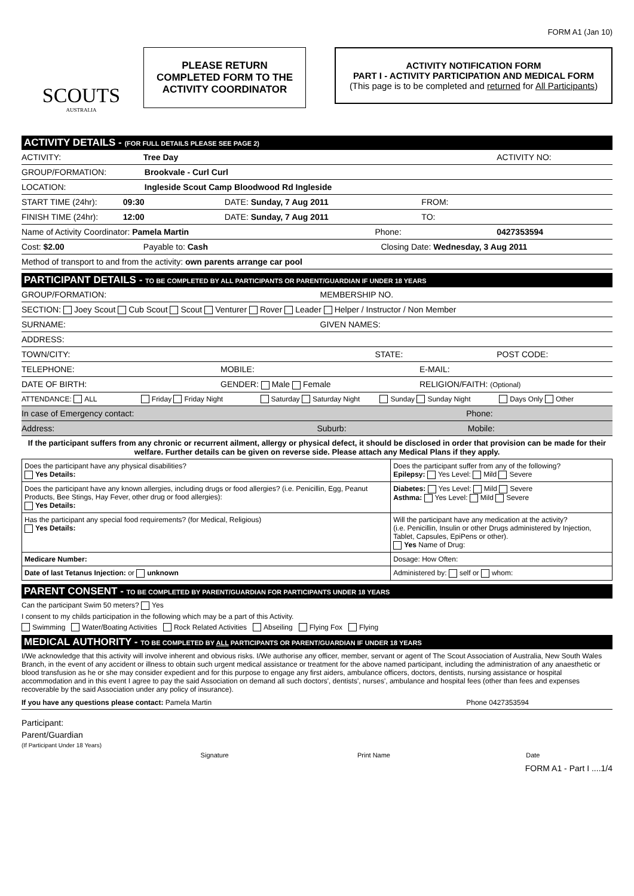FORM A1 (Jan 10)
SCOUTS
AUSTRALIA
PLEASE RETURN
COMPLETED FORM TO THE
ACTIVITY COORDINATOR
ACTIVITY NOTIFICATION FORM
PART I - ACTIVITY PARTICIPATION AND MEDICAL FORM
(This page is to be completed and returned for All Participants)
ACTIVITY DETAILS - (FOR FULL DETAILS PLEASE SEE PAGE 2)
ACTIVITY: Tree Day ACTIVITY NO:
GROUP/FORMATION: Brookvale - Curl Curl
LOCATION: Ingleside Scout Camp Bloodwood Rd Ingleside
START TIME (24hr): 09:30 DATE: Sunday, 7 Aug 2011 FROM:
FINISH TIME (24hr): 12:00 DATE: Sunday, 7 Aug 2011 TO:
Name of Activity Coordinator: Pamela Martin Phone: 0427353594
Cost: $2.00 Payable to: Cash Closing Date: Wednesday, 3 Aug 2011
Method of transport to and from the activity: own parents arrange car pool
PARTICIPANT DETAILS - TO BE COMPLETED BY ALL PARTICIPANTS OR PARENT/GUARDIAN IF UNDER 18 YEARS
GROUP/FORMATION: MEMBERSHIP NO.
SECTION: Joey Scout Cub Scout Scout Venturer Rover Leader Helper / Instructor / Non Member
SURNAME: GIVEN NAMES:
ADDRESS:
TOWN/CITY: STATE: POST CODE:
TELEPHONE: MOBILE: E-MAIL:
DATE OF BIRTH: GENDER: Male Female RELIGION/FAITH: (Optional)
ATTENDANCE: ALL Friday Friday Night Saturday Saturday Night Sunday Sunday Night Days Only Other
In case of Emergency contact: Phone:
Address: Suburb: Mobile:
If the participant suffers from any chronic or recurrent ailment, allergy or physical defect, it should be disclosed in order that provision can be made for their welfare. Further details can be given on reverse side. Please attach any Medical Plans if they apply.
| Does the participant have any physical disabilities? Yes Details: | Does the participant suffer from any of the following? Epilepsy: Yes Level: Mild Severe |
| Does the participant have any known allergies, including drugs or food allergies? (i.e. Penicillin, Egg, Peanut Products, Bee Stings, Hay Fever, other drug or food allergies): Yes Details: | Diabetes: Yes Level: Mild Severe Asthma: Yes Level: Mild Severe |
| Has the participant any special food requirements? (for Medical, Religious) Yes Details: | Will the participant have any medication at the activity? (i.e. Penicillin, Insulin or other Drugs administered by Injection, Tablet, Capsules, EpiPens or other). Yes Name of Drug: |
| Medicare Number: | Dosage: How Often: |
| Date of last Tetanus Injection: or unknown | Administered by: self or whom: |
PARENT CONSENT - TO BE COMPLETED BY PARENT/GUARDIAN FOR PARTICIPANTS UNDER 18 YEARS
Can the participant Swim 50 meters? Yes
I consent to my childs participation in the following which may be a part of this Activity.
Swimming Water/Boating Activities Rock Related Activities Abseiling Flying Fox Flying
MEDICAL AUTHORITY - TO BE COMPLETED BY ALL PARTICIPANTS OR PARENT/GUARDIAN IF UNDER 18 YEARS
I/We acknowledge that this activity will involve inherent and obvious risks. I/We authorise any officer, member, servant or agent of The Scout Association of Australia, New South Wales Branch, in the event of any accident or illness to obtain such urgent medical assistance or treatment for the above named participant, including the administration of any anaesthetic or blood transfusion as he or she may consider expedient and for this purpose to engage any first aiders, ambulance officers, doctors, dentists, nursing assistance or hospital accommodation and in this event I agree to pay the said Association on demand all such doctors', dentists', nurses', ambulance and hospital fees (other than fees and expenses recoverable by the said Association under any policy of insurance).
If you have any questions please contact: Pamela Martin Phone 0427353594
Participant:
Parent/Guardian
(If Participant Under 18 Years)
Signature Print Name Date
FORM A1 - Part I ....1/4